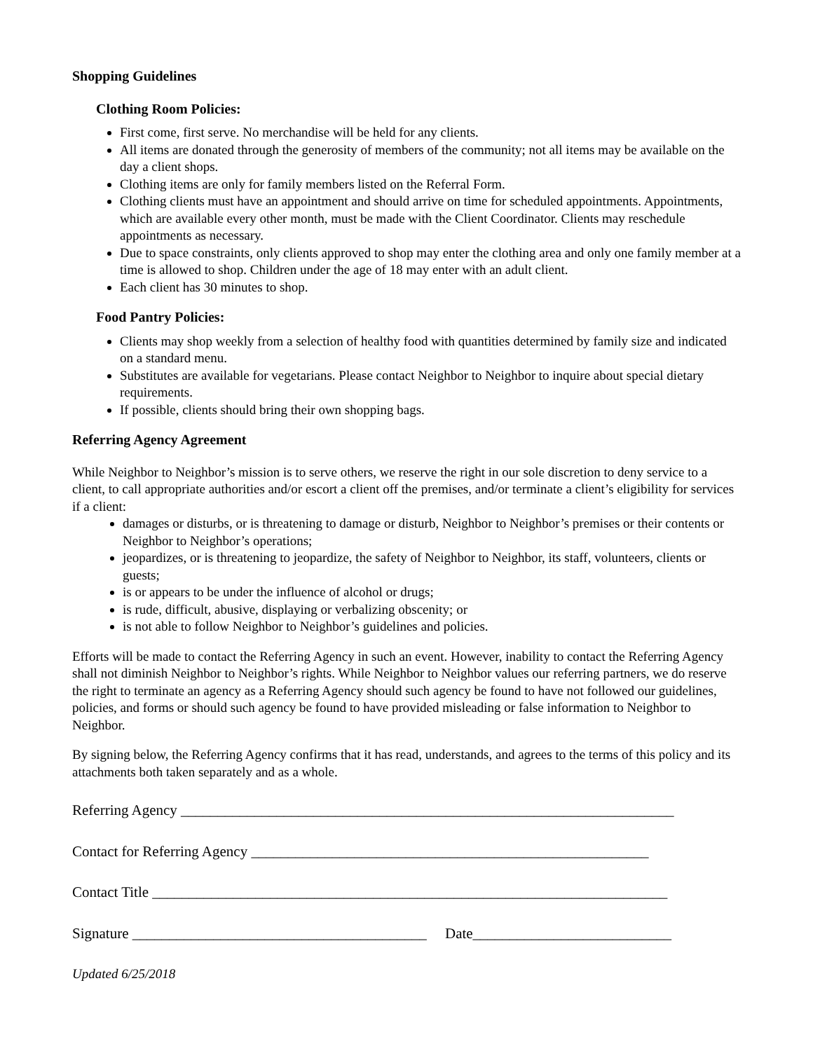Shopping Guidelines
Clothing Room Policies:
First come, first serve. No merchandise will be held for any clients.
All items are donated through the generosity of members of the community; not all items may be available on the day a client shops.
Clothing items are only for family members listed on the Referral Form.
Clothing clients must have an appointment and should arrive on time for scheduled appointments. Appointments, which are available every other month, must be made with the Client Coordinator. Clients may reschedule appointments as necessary.
Due to space constraints, only clients approved to shop may enter the clothing area and only one family member at a time is allowed to shop. Children under the age of 18 may enter with an adult client.
Each client has 30 minutes to shop.
Food Pantry Policies:
Clients may shop weekly from a selection of healthy food with quantities determined by family size and indicated on a standard menu.
Substitutes are available for vegetarians. Please contact Neighbor to Neighbor to inquire about special dietary requirements.
If possible, clients should bring their own shopping bags.
Referring Agency Agreement
While Neighbor to Neighbor’s mission is to serve others, we reserve the right in our sole discretion to deny service to a client, to call appropriate authorities and/or escort a client off the premises, and/or terminate a client’s eligibility for services if a client:
damages or disturbs, or is threatening to damage or disturb, Neighbor to Neighbor’s premises or their contents or Neighbor to Neighbor’s operations;
jeopardizes, or is threatening to jeopardize, the safety of Neighbor to Neighbor, its staff, volunteers, clients or guests;
is or appears to be under the influence of alcohol or drugs;
is rude, difficult, abusive, displaying or verbalizing obscenity; or
is not able to follow Neighbor to Neighbor’s guidelines and policies.
Efforts will be made to contact the Referring Agency in such an event. However, inability to contact the Referring Agency shall not diminish Neighbor to Neighbor’s rights. While Neighbor to Neighbor values our referring partners, we do reserve the right to terminate an agency as a Referring Agency should such agency be found to have not followed our guidelines, policies, and forms or should such agency be found to have provided misleading or false information to Neighbor to Neighbor.
By signing below, the Referring Agency confirms that it has read, understands, and agrees to the terms of this policy and its attachments both taken separately and as a whole.
Referring Agency ___________________________________________________________________
Contact for Referring Agency ______________________________________________________
Contact Title ______________________________________________________________________
Signature ________________________________________ Date___________________________
Updated 6/25/2018